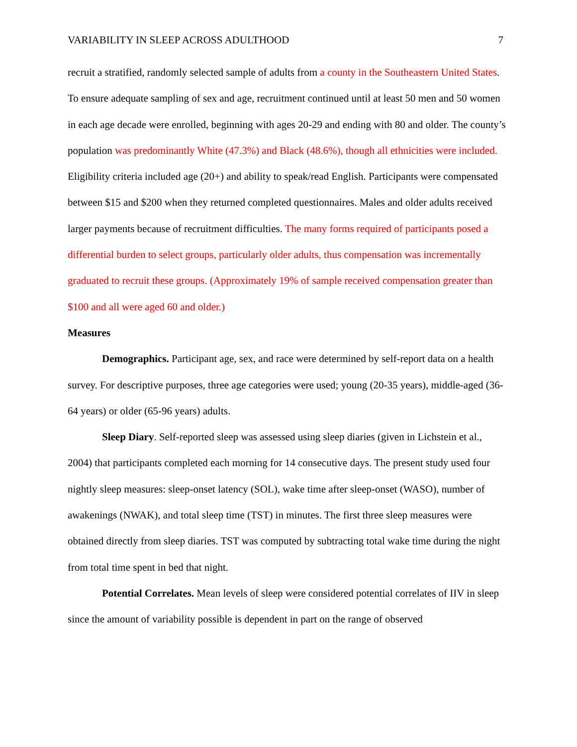VARIABILITY IN SLEEP ACROSS ADULTHOOD 7
recruit a stratified, randomly selected sample of adults from a county in the Southeastern United States. To ensure adequate sampling of sex and age, recruitment continued until at least 50 men and 50 women in each age decade were enrolled, beginning with ages 20-29 and ending with 80 and older. The county’s population was predominantly White (47.3%) and Black (48.6%), though all ethnicities were included. Eligibility criteria included age (20+) and ability to speak/read English. Participants were compensated between $15 and $200 when they returned completed questionnaires. Males and older adults received larger payments because of recruitment difficulties. The many forms required of participants posed a differential burden to select groups, particularly older adults, thus compensation was incrementally graduated to recruit these groups. (Approximately 19% of sample received compensation greater than $100 and all were aged 60 and older.)
Measures
Demographics. Participant age, sex, and race were determined by self-report data on a health survey. For descriptive purposes, three age categories were used; young (20-35 years), middle-aged (36-64 years) or older (65-96 years) adults.
Sleep Diary. Self-reported sleep was assessed using sleep diaries (given in Lichstein et al., 2004) that participants completed each morning for 14 consecutive days. The present study used four nightly sleep measures: sleep-onset latency (SOL), wake time after sleep-onset (WASO), number of awakenings (NWAK), and total sleep time (TST) in minutes. The first three sleep measures were obtained directly from sleep diaries. TST was computed by subtracting total wake time during the night from total time spent in bed that night.
Potential Correlates. Mean levels of sleep were considered potential correlates of IIV in sleep since the amount of variability possible is dependent in part on the range of observed